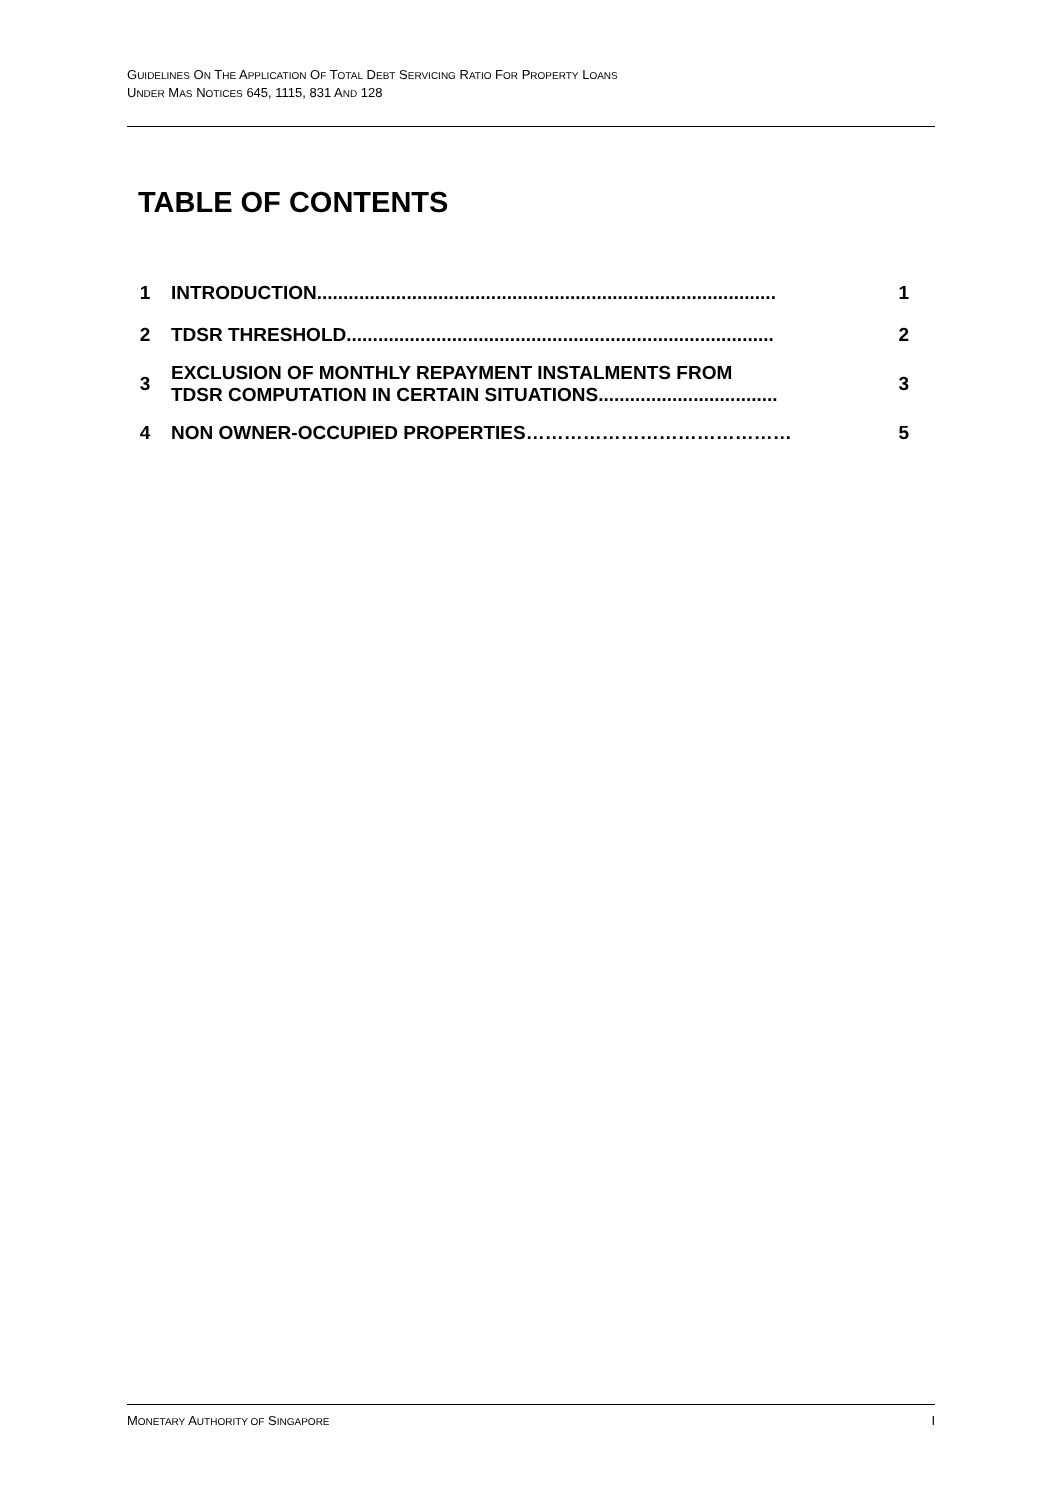GUIDELINES ON THE APPLICATION OF TOTAL DEBT SERVICING RATIO FOR PROPERTY LOANS
UNDER MAS NOTICES 645, 1115, 831 AND 128
TABLE OF CONTENTS
| 1 | INTRODUCTION....................................................................................... | 1 |
| 2 | TDSR THRESHOLD................................................................................. | 2 |
| 3 | EXCLUSION OF MONTHLY REPAYMENT INSTALMENTS FROM TDSR COMPUTATION IN CERTAIN SITUATIONS.................................. | 3 |
| 4 | NON OWNER-OCCUPIED PROPERTIES…………………………………… | 5 |
MONETARY AUTHORITY OF SINGAPORE I